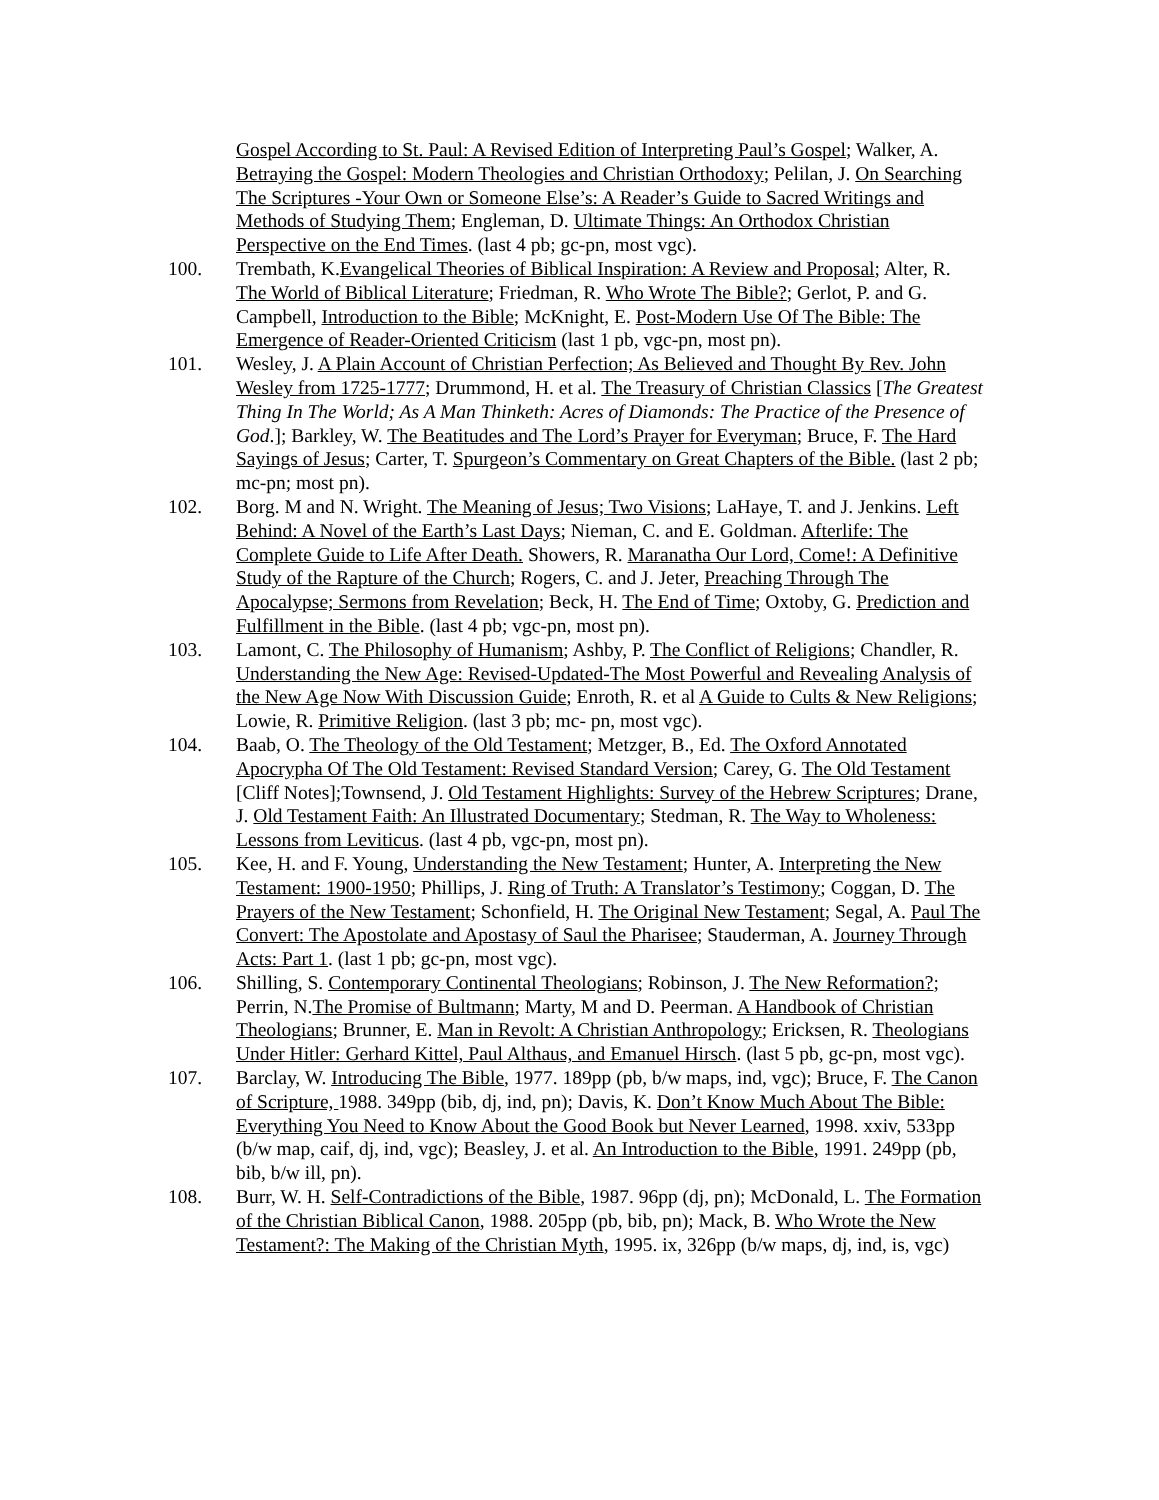Gospel According to St. Paul: A Revised Edition of Interpreting Paul’s Gospel; Walker, A. Betraying the Gospel: Modern Theologies and Christian Orthodoxy; Pelilan, J. On Searching The Scriptures -Your Own or Someone Else’s: A Reader’s Guide to Sacred Writings and Methods of Studying Them; Engleman, D. Ultimate Things: An Orthodox Christian Perspective on the End Times. (last 4 pb; gc-pn, most vgc).
100. Trembath, K.Evangelical Theories of Biblical Inspiration: A Review and Proposal; Alter, R. The World of Biblical Literature; Friedman, R. Who Wrote The Bible?; Gerlot, P. and G. Campbell, Introduction to the Bible; McKnight, E. Post-Modern Use Of The Bible: The Emergence of Reader-Oriented Criticism (last 1 pb, vgc-pn, most pn).
101. Wesley, J. A Plain Account of Christian Perfection; As Believed and Thought By Rev. John Wesley from 1725-1777; Drummond, H. et al. The Treasury of Christian Classics [The Greatest Thing In The World; As A Man Thinketh: Acres of Diamonds: The Practice of the Presence of God.]; Barkley, W. The Beatitudes and The Lord’s Prayer for Everyman; Bruce, F. The Hard Sayings of Jesus; Carter, T. Spurgeon’s Commentary on Great Chapters of the Bible. (last 2 pb; mc-pn; most pn).
102. Borg. M and N. Wright. The Meaning of Jesus; Two Visions; LaHaye, T. and J. Jenkins. Left Behind: A Novel of the Earth’s Last Days; Nieman, C. and E. Goldman. Afterlife: The Complete Guide to Life After Death. Showers, R. Maranatha Our Lord, Come!: A Definitive Study of the Rapture of the Church; Rogers, C. and J. Jeter, Preaching Through The Apocalypse; Sermons from Revelation; Beck, H. The End of Time; Oxtoby, G. Prediction and Fulfillment in the Bible. (last 4 pb; vgc-pn, most pn).
103. Lamont, C. The Philosophy of Humanism; Ashby, P. The Conflict of Religions; Chandler, R. Understanding the New Age: Revised-Updated-The Most Powerful and Revealing Analysis of the New Age Now With Discussion Guide; Enroth, R. et al A Guide to Cults & New Religions; Lowie, R. Primitive Religion. (last 3 pb; mc- pn, most vgc).
104. Baab, O. The Theology of the Old Testament; Metzger, B., Ed. The Oxford Annotated Apocrypha Of The Old Testament: Revised Standard Version; Carey, G. The Old Testament [Cliff Notes];Townsend, J. Old Testament Highlights: Survey of the Hebrew Scriptures; Drane, J. Old Testament Faith: An Illustrated Documentary; Stedman, R. The Way to Wholeness: Lessons from Leviticus. (last 4 pb, vgc-pn, most pn).
105. Kee, H. and F. Young, Understanding the New Testament; Hunter, A. Interpreting the New Testament: 1900-1950; Phillips, J. Ring of Truth: A Translator’s Testimony; Coggan, D. The Prayers of the New Testament; Schonfield, H. The Original New Testament; Segal, A. Paul The Convert: The Apostolate and Apostasy of Saul the Pharisee; Stauderman, A. Journey Through Acts: Part 1. (last 1 pb; gc-pn, most vgc).
106. Shilling, S. Contemporary Continental Theologians; Robinson, J. The New Reformation?; Perrin, N.The Promise of Bultmann; Marty, M and D. Peerman. A Handbook of Christian Theologians; Brunner, E. Man in Revolt: A Christian Anthropology; Ericksen, R. Theologians Under Hitler: Gerhard Kittel, Paul Althaus, and Emanuel Hirsch. (last 5 pb, gc-pn, most vgc).
107. Barclay, W. Introducing The Bible, 1977. 189pp (pb, b/w maps, ind, vgc); Bruce, F. The Canon of Scripture, 1988. 349pp (bib, dj, ind, pn); Davis, K. Don’t Know Much About The Bible: Everything You Need to Know About the Good Book but Never Learned, 1998. xxiv, 533pp (b/w map, caif, dj, ind, vgc); Beasley, J. et al. An Introduction to the Bible, 1991. 249pp (pb, bib, b/w ill, pn).
108. Burr, W. H. Self-Contradictions of the Bible, 1987. 96pp (dj, pn); McDonald, L. The Formation of the Christian Biblical Canon, 1988. 205pp (pb, bib, pn); Mack, B. Who Wrote the New Testament?: The Making of the Christian Myth, 1995. ix, 326pp (b/w maps, dj, ind, is, vgc)